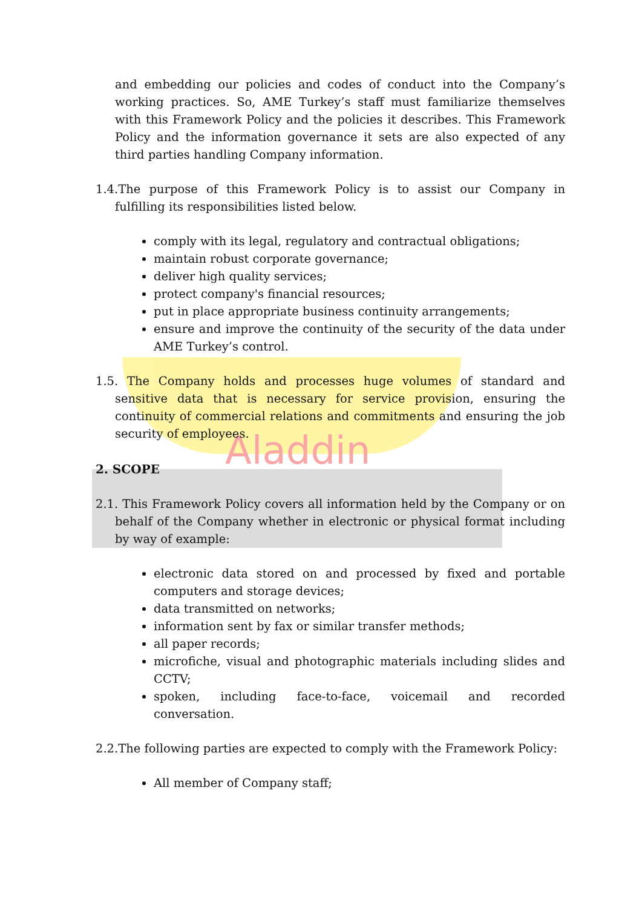Aladdin
and embedding our policies and codes of conduct into the Company’s working practices. So, AME Turkey’s staff must familiarize themselves with this Framework Policy and the policies it describes. This Framework Policy and the information governance it sets are also expected of any third parties handling Company information.
1.4.The purpose of this Framework Policy is to assist our Company in fulfilling its responsibilities listed below.
comply with its legal, regulatory and contractual obligations;
maintain robust corporate governance;
deliver high quality services;
protect company's financial resources;
put in place appropriate business continuity arrangements;
ensure and improve the continuity of the security of the data under AME Turkey’s control.
1.5. The Company holds and processes huge volumes of standard and sensitive data that is necessary for service provision, ensuring the continuity of commercial relations and commitments and ensuring the job security of employees.
2. SCOPE
2.1. This Framework Policy covers all information held by the Company or on behalf of the Company whether in electronic or physical format including by way of example:
electronic data stored on and processed by fixed and portable computers and storage devices;
data transmitted on networks;
information sent by fax or similar transfer methods;
all paper records;
microfiche, visual and photographic materials including slides and CCTV;
spoken, including face-to-face, voicemail and recorded conversation.
2.2.The following parties are expected to comply with the Framework Policy:
All member of Company staff;